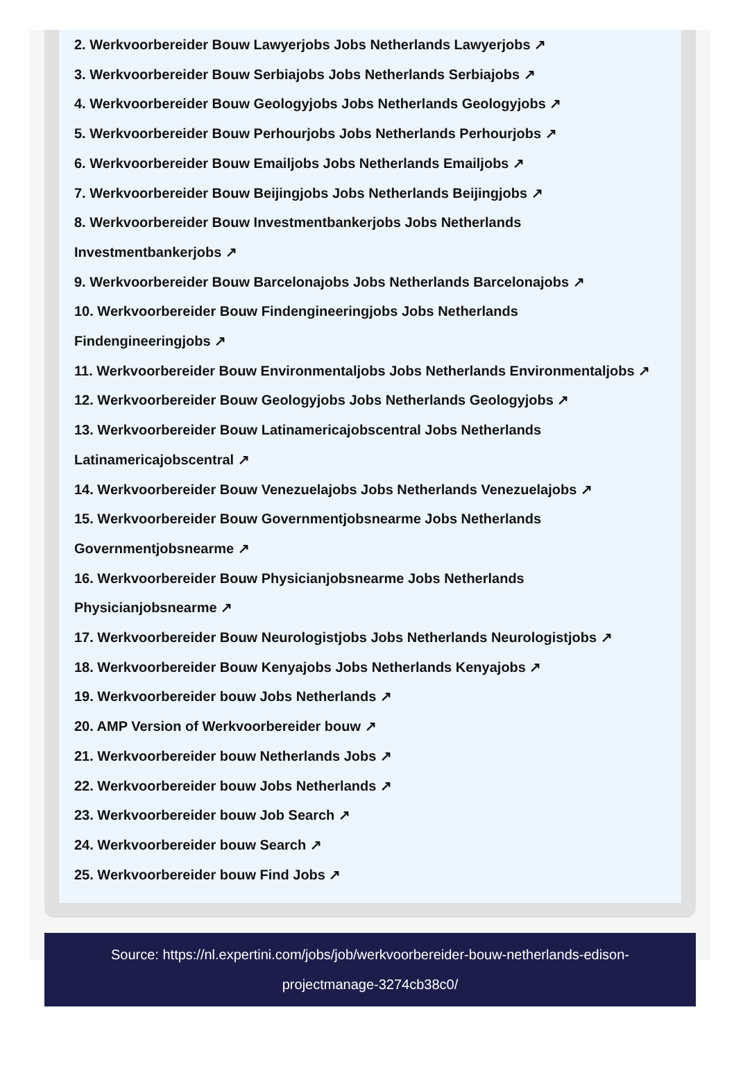2. Werkvoorbereider Bouw Lawyerjobs Jobs Netherlands Lawyerjobs ↗
3. Werkvoorbereider Bouw Serbiajobs Jobs Netherlands Serbiajobs ↗
4. Werkvoorbereider Bouw Geologyjobs Jobs Netherlands Geologyjobs ↗
5. Werkvoorbereider Bouw Perhourjobs Jobs Netherlands Perhourjobs ↗
6. Werkvoorbereider Bouw Emailjobs Jobs Netherlands Emailjobs ↗
7. Werkvoorbereider Bouw Beijingjobs Jobs Netherlands Beijingjobs ↗
8. Werkvoorbereider Bouw Investmentbankerjobs Jobs Netherlands
Investmentbankerjobs ↗
9. Werkvoorbereider Bouw Barcelonajobs Jobs Netherlands Barcelonajobs ↗
10. Werkvoorbereider Bouw Findengineeringjobs Jobs Netherlands
Findengineeringjobs ↗
11. Werkvoorbereider Bouw Environmentaljobs Jobs Netherlands Environmentaljobs ↗
12. Werkvoorbereider Bouw Geologyjobs Jobs Netherlands Geologyjobs ↗
13. Werkvoorbereider Bouw Latinamericajobscentral Jobs Netherlands
Latinamericajobscentral ↗
14. Werkvoorbereider Bouw Venezuelajobs Jobs Netherlands Venezuelajobs ↗
15. Werkvoorbereider Bouw Governmentjobsnearme Jobs Netherlands
Governmentjobsnearme ↗
16. Werkvoorbereider Bouw Physicianjobsnearme Jobs Netherlands
Physicianjobsnearme ↗
17. Werkvoorbereider Bouw Neurologistjobs Jobs Netherlands Neurologistjobs ↗
18. Werkvoorbereider Bouw Kenyajobs Jobs Netherlands Kenyajobs ↗
19. Werkvoorbereider bouw Jobs Netherlands ↗
20. AMP Version of Werkvoorbereider bouw ↗
21. Werkvoorbereider bouw Netherlands Jobs ↗
22. Werkvoorbereider bouw Jobs Netherlands ↗
23. Werkvoorbereider bouw Job Search ↗
24. Werkvoorbereider bouw Search ↗
25. Werkvoorbereider bouw Find Jobs ↗
Source: https://nl.expertini.com/jobs/job/werkvoorbereider-bouw-netherlands-edison-projectmanage-3274cb38c0/